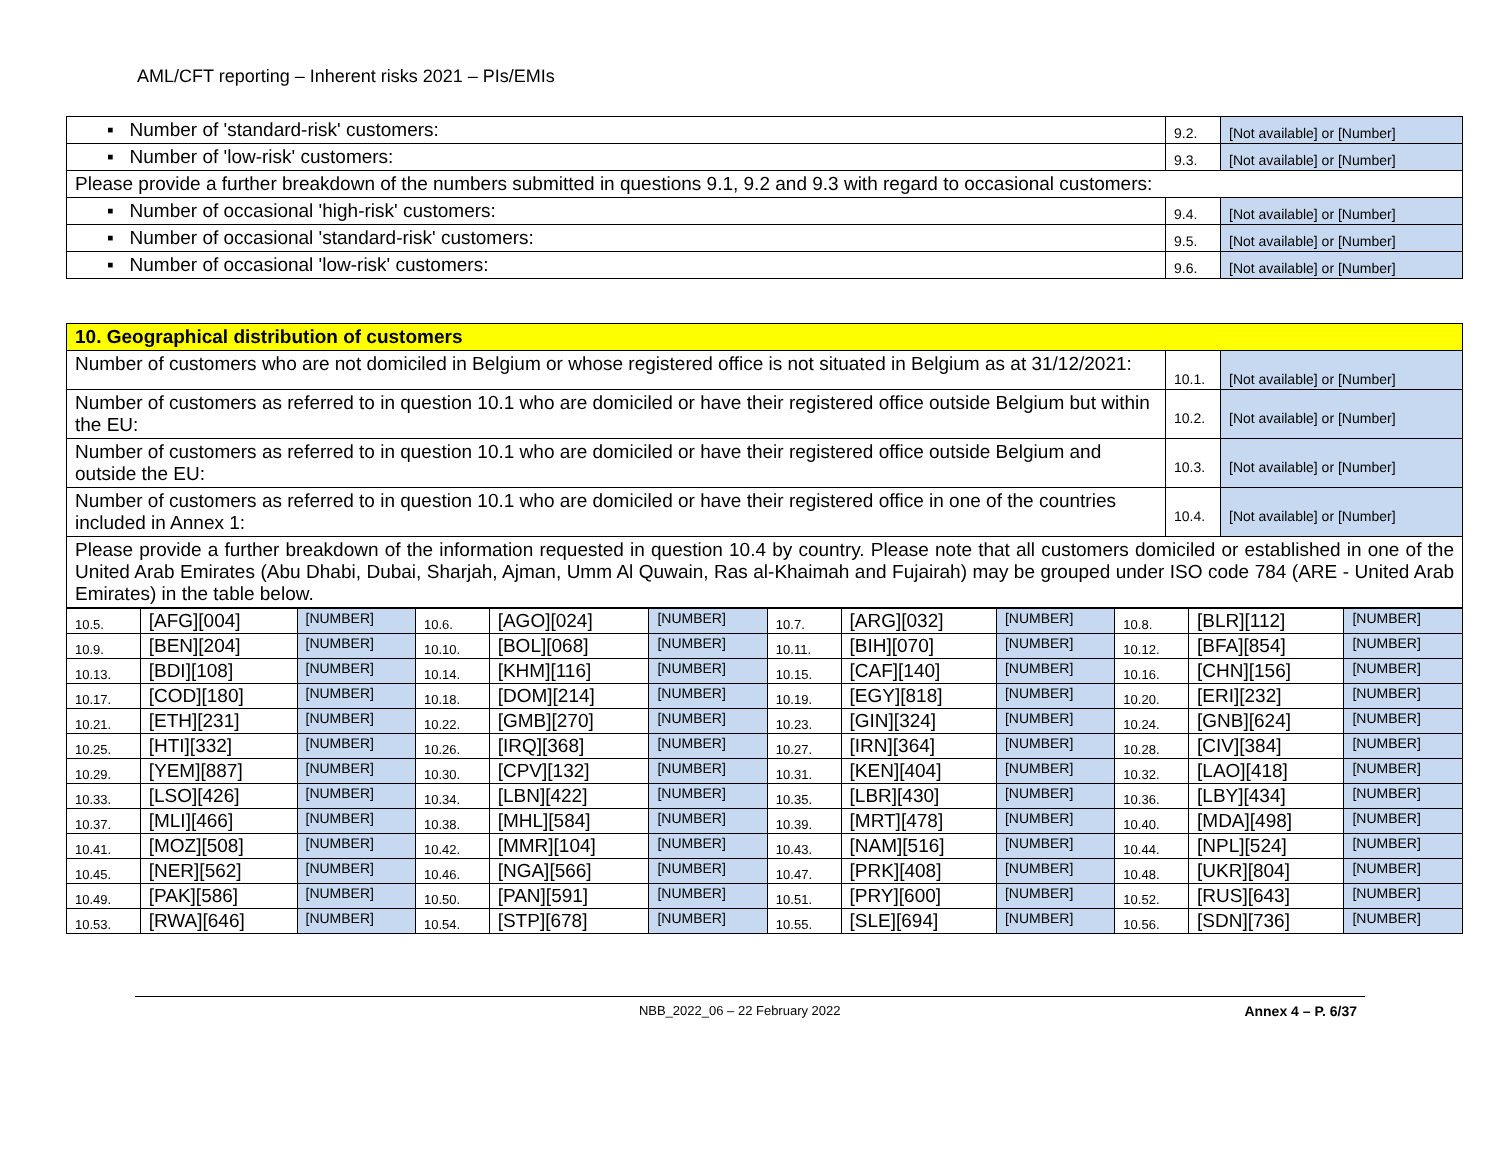AML/CFT reporting – Inherent risks 2021 – PIs/EMIs
| ▪ Number of 'standard-risk' customers: | 9.2. | [Not available] or [Number] |
| ▪ Number of 'low-risk' customers: | 9.3. | [Not available] or [Number] |
| Please provide a further breakdown of the numbers submitted in questions 9.1, 9.2 and 9.3 with regard to occasional customers: | | |
| ▪ Number of occasional 'high-risk' customers: | 9.4. | [Not available] or [Number] |
| ▪ Number of occasional 'standard-risk' customers: | 9.5. | [Not available] or [Number] |
| ▪ Number of occasional 'low-risk' customers: | 9.6. | [Not available] or [Number] |
| 10. Geographical distribution of customers | | |
| Number of customers who are not domiciled in Belgium or whose registered office is not situated in Belgium as at 31/12/2021: | 10.1. | [Not available] or [Number] |
| Number of customers as referred to in question 10.1 who are domiciled or have their registered office outside Belgium but within the EU: | 10.2. | [Not available] or [Number] |
| Number of customers as referred to in question 10.1 who are domiciled or have their registered office outside Belgium and outside the EU: | 10.3. | [Not available] or [Number] |
| Number of customers as referred to in question 10.1 who are domiciled or have their registered office in one of the countries included in Annex 1: | 10.4. | [Not available] or [Number] |
| Please provide a further breakdown of the information requested in question 10.4 by country. Please note that all customers domiciled or established in one of the United Arab Emirates (Abu Dhabi, Dubai, Sharjah, Ajman, Umm Al Quwain, Ras al-Khaimah and Fujairah) may be grouped under ISO code 784 (ARE - United Arab Emirates) in the table below. | | |
| 10.5. | [AFG][004] | [NUMBER] | 10.6. | [AGO][024] | [NUMBER] | 10.7. | [ARG][032] | [NUMBER] | 10.8. | [BLR][112] | [NUMBER] |
| 10.9. | [BEN][204] | [NUMBER] | 10.10. | [BOL][068] | [NUMBER] | 10.11. | [BIH][070] | [NUMBER] | 10.12. | [BFA][854] | [NUMBER] |
| 10.13. | [BDI][108] | [NUMBER] | 10.14. | [KHM][116] | [NUMBER] | 10.15. | [CAF][140] | [NUMBER] | 10.16. | [CHN][156] | [NUMBER] |
| 10.17. | [COD][180] | [NUMBER] | 10.18. | [DOM][214] | [NUMBER] | 10.19. | [EGY][818] | [NUMBER] | 10.20. | [ERI][232] | [NUMBER] |
| 10.21. | [ETH][231] | [NUMBER] | 10.22. | [GMB][270] | [NUMBER] | 10.23. | [GIN][324] | [NUMBER] | 10.24. | [GNB][624] | [NUMBER] |
| 10.25. | [HTI][332] | [NUMBER] | 10.26. | [IRQ][368] | [NUMBER] | 10.27. | [IRN][364] | [NUMBER] | 10.28. | [CIV][384] | [NUMBER] |
| 10.29. | [YEM][887] | [NUMBER] | 10.30. | [CPV][132] | [NUMBER] | 10.31. | [KEN][404] | [NUMBER] | 10.32. | [LAO][418] | [NUMBER] |
| 10.33. | [LSO][426] | [NUMBER] | 10.34. | [LBN][422] | [NUMBER] | 10.35. | [LBR][430] | [NUMBER] | 10.36. | [LBY][434] | [NUMBER] |
| 10.37. | [MLI][466] | [NUMBER] | 10.38. | [MHL][584] | [NUMBER] | 10.39. | [MRT][478] | [NUMBER] | 10.40. | [MDA][498] | [NUMBER] |
| 10.41. | [MOZ][508] | [NUMBER] | 10.42. | [MMR][104] | [NUMBER] | 10.43. | [NAM][516] | [NUMBER] | 10.44. | [NPL][524] | [NUMBER] |
| 10.45. | [NER][562] | [NUMBER] | 10.46. | [NGA][566] | [NUMBER] | 10.47. | [PRK][408] | [NUMBER] | 10.48. | [UKR][804] | [NUMBER] |
| 10.49. | [PAK][586] | [NUMBER] | 10.50. | [PAN][591] | [NUMBER] | 10.51. | [PRY][600] | [NUMBER] | 10.52. | [RUS][643] | [NUMBER] |
| 10.53. | [RWA][646] | [NUMBER] | 10.54. | [STP][678] | [NUMBER] | 10.55. | [SLE][694] | [NUMBER] | 10.56. | [SDN][736] | [NUMBER] |
NBB_2022_06 – 22 February 2022 Annex 4 – P. 6/37